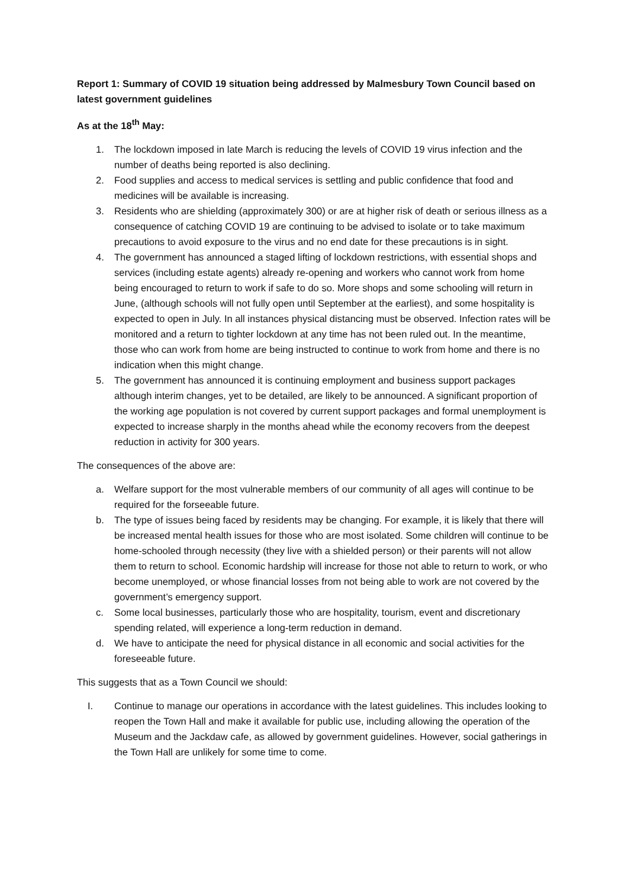Report 1: Summary of COVID 19 situation being addressed by Malmesbury Town Council based on latest government guidelines
As at the 18<sup>th</sup> May:
1. The lockdown imposed in late March is reducing the levels of COVID 19 virus infection and the number of deaths being reported is also declining.
2. Food supplies and access to medical services is settling and public confidence that food and medicines will be available is increasing.
3. Residents who are shielding (approximately 300) or are at higher risk of death or serious illness as a consequence of catching COVID 19 are continuing to be advised to isolate or to take maximum precautions to avoid exposure to the virus and no end date for these precautions is in sight.
4. The government has announced a staged lifting of lockdown restrictions, with essential shops and services (including estate agents) already re-opening and workers who cannot work from home being encouraged to return to work if safe to do so. More shops and some schooling will return in June, (although schools will not fully open until September at the earliest), and some hospitality is expected to open in July. In all instances physical distancing must be observed. Infection rates will be monitored and a return to tighter lockdown at any time has not been ruled out. In the meantime, those who can work from home are being instructed to continue to work from home and there is no indication when this might change.
5. The government has announced it is continuing employment and business support packages although interim changes, yet to be detailed, are likely to be announced. A significant proportion of the working age population is not covered by current support packages and formal unemployment is expected to increase sharply in the months ahead while the economy recovers from the deepest reduction in activity for 300 years.
The consequences of the above are:
a. Welfare support for the most vulnerable members of our community of all ages will continue to be required for the forseeable future.
b. The type of issues being faced by residents may be changing. For example, it is likely that there will be increased mental health issues for those who are most isolated. Some children will continue to be home-schooled through necessity (they live with a shielded person) or their parents will not allow them to return to school. Economic hardship will increase for those not able to return to work, or who become unemployed, or whose financial losses from not being able to work are not covered by the government’s emergency support.
c. Some local businesses, particularly those who are hospitality, tourism, event and discretionary spending related, will experience a long-term reduction in demand.
d. We have to anticipate the need for physical distance in all economic and social activities for the foreseeable future.
This suggests that as a Town Council we should:
I. Continue to manage our operations in accordance with the latest guidelines. This includes looking to reopen the Town Hall and make it available for public use, including allowing the operation of the Museum and the Jackdaw cafe, as allowed by government guidelines. However, social gatherings in the Town Hall are unlikely for some time to come.